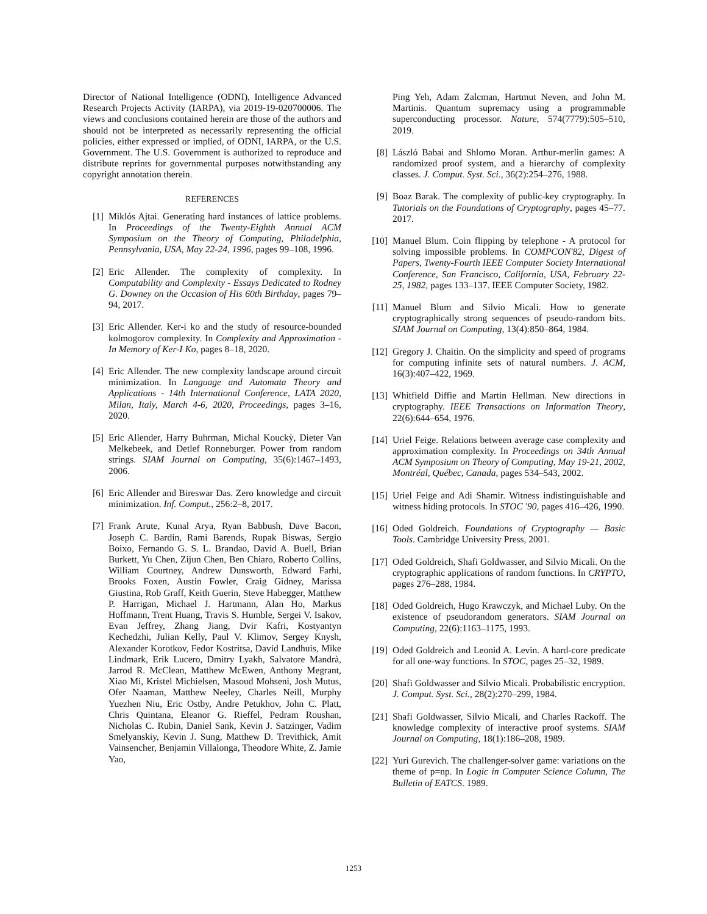Director of National Intelligence (ODNI), Intelligence Advanced Research Projects Activity (IARPA), via 2019-19-020700006. The views and conclusions contained herein are those of the authors and should not be interpreted as necessarily representing the official policies, either expressed or implied, of ODNI, IARPA, or the U.S. Government. The U.S. Government is authorized to reproduce and distribute reprints for governmental purposes notwithstanding any copyright annotation therein.
REFERENCES
[1] Miklós Ajtai. Generating hard instances of lattice problems. In Proceedings of the Twenty-Eighth Annual ACM Symposium on the Theory of Computing, Philadelphia, Pennsylvania, USA, May 22-24, 1996, pages 99–108, 1996.
[2] Eric Allender. The complexity of complexity. In Computability and Complexity - Essays Dedicated to Rodney G. Downey on the Occasion of His 60th Birthday, pages 79–94, 2017.
[3] Eric Allender. Ker-i ko and the study of resource-bounded kolmogorov complexity. In Complexity and Approximation - In Memory of Ker-I Ko, pages 8–18, 2020.
[4] Eric Allender. The new complexity landscape around circuit minimization. In Language and Automata Theory and Applications - 14th International Conference, LATA 2020, Milan, Italy, March 4-6, 2020, Proceedings, pages 3–16, 2020.
[5] Eric Allender, Harry Buhrman, Michal Kouckỳ, Dieter Van Melkebeek, and Detlef Ronneburger. Power from random strings. SIAM Journal on Computing, 35(6):1467–1493, 2006.
[6] Eric Allender and Bireswar Das. Zero knowledge and circuit minimization. Inf. Comput., 256:2–8, 2017.
[7] Frank Arute, Kunal Arya, Ryan Babbush, Dave Bacon, Joseph C. Bardin, Rami Barends, Rupak Biswas, Sergio Boixo, Fernando G. S. L. Brandao, David A. Buell, Brian Burkett, Yu Chen, Zijun Chen, Ben Chiaro, Roberto Collins, William Courtney, Andrew Dunsworth, Edward Farhi, Brooks Foxen, Austin Fowler, Craig Gidney, Marissa Giustina, Rob Graff, Keith Guerin, Steve Habegger, Matthew P. Harrigan, Michael J. Hartmann, Alan Ho, Markus Hoffmann, Trent Huang, Travis S. Humble, Sergei V. Isakov, Evan Jeffrey, Zhang Jiang, Dvir Kafri, Kostyantyn Kechedzhi, Julian Kelly, Paul V. Klimov, Sergey Knysh, Alexander Korotkov, Fedor Kostritsa, David Landhuis, Mike Lindmark, Erik Lucero, Dmitry Lyakh, Salvatore Mandrà, Jarrod R. McClean, Matthew McEwen, Anthony Megrant, Xiao Mi, Kristel Michielsen, Masoud Mohseni, Josh Mutus, Ofer Naaman, Matthew Neeley, Charles Neill, Murphy Yuezhen Niu, Eric Ostby, Andre Petukhov, John C. Platt, Chris Quintana, Eleanor G. Rieffel, Pedram Roushan, Nicholas C. Rubin, Daniel Sank, Kevin J. Satzinger, Vadim Smelyanskiy, Kevin J. Sung, Matthew D. Trevithick, Amit Vainsencher, Benjamin Villalonga, Theodore White, Z. Jamie Yao,
Ping Yeh, Adam Zalcman, Hartmut Neven, and John M. Martinis. Quantum supremacy using a programmable superconducting processor. Nature, 574(7779):505–510, 2019.
[8] László Babai and Shlomo Moran. Arthur-merlin games: A randomized proof system, and a hierarchy of complexity classes. J. Comput. Syst. Sci., 36(2):254–276, 1988.
[9] Boaz Barak. The complexity of public-key cryptography. In Tutorials on the Foundations of Cryptography, pages 45–77. 2017.
[10] Manuel Blum. Coin flipping by telephone - A protocol for solving impossible problems. In COMPCON'82, Digest of Papers, Twenty-Fourth IEEE Computer Society International Conference, San Francisco, California, USA, February 22-25, 1982, pages 133–137. IEEE Computer Society, 1982.
[11] Manuel Blum and Silvio Micali. How to generate cryptographically strong sequences of pseudo-random bits. SIAM Journal on Computing, 13(4):850–864, 1984.
[12] Gregory J. Chaitin. On the simplicity and speed of programs for computing infinite sets of natural numbers. J. ACM, 16(3):407–422, 1969.
[13] Whitfield Diffie and Martin Hellman. New directions in cryptography. IEEE Transactions on Information Theory, 22(6):644–654, 1976.
[14] Uriel Feige. Relations between average case complexity and approximation complexity. In Proceedings on 34th Annual ACM Symposium on Theory of Computing, May 19-21, 2002, Montréal, Québec, Canada, pages 534–543, 2002.
[15] Uriel Feige and Adi Shamir. Witness indistinguishable and witness hiding protocols. In STOC '90, pages 416–426, 1990.
[16] Oded Goldreich. Foundations of Cryptography — Basic Tools. Cambridge University Press, 2001.
[17] Oded Goldreich, Shafi Goldwasser, and Silvio Micali. On the cryptographic applications of random functions. In CRYPTO, pages 276–288, 1984.
[18] Oded Goldreich, Hugo Krawczyk, and Michael Luby. On the existence of pseudorandom generators. SIAM Journal on Computing, 22(6):1163–1175, 1993.
[19] Oded Goldreich and Leonid A. Levin. A hard-core predicate for all one-way functions. In STOC, pages 25–32, 1989.
[20] Shafi Goldwasser and Silvio Micali. Probabilistic encryption. J. Comput. Syst. Sci., 28(2):270–299, 1984.
[21] Shafi Goldwasser, Silvio Micali, and Charles Rackoff. The knowledge complexity of interactive proof systems. SIAM Journal on Computing, 18(1):186–208, 1989.
[22] Yuri Gurevich. The challenger-solver game: variations on the theme of p=np. In Logic in Computer Science Column, The Bulletin of EATCS. 1989.
1253